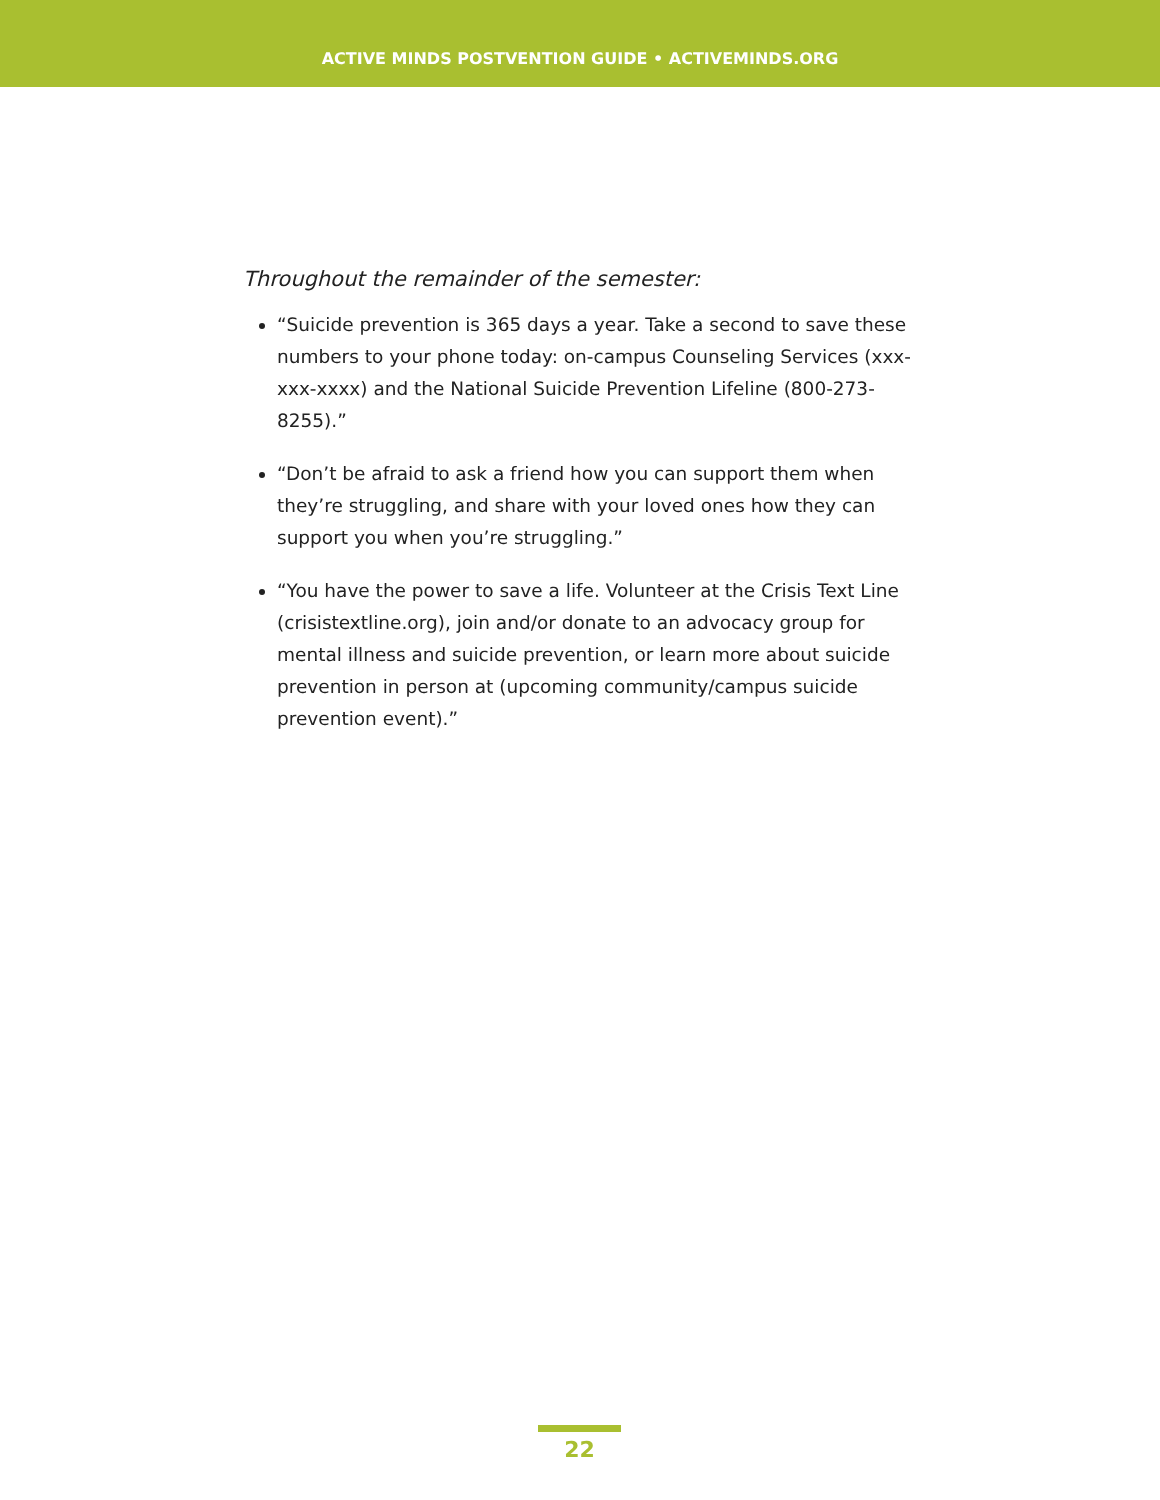ACTIVE MINDS POSTVENTION GUIDE • ACTIVEMINDS.ORG
Throughout the remainder of the semester:
“Suicide prevention is 365 days a year. Take a second to save these numbers to your phone today: on-campus Counseling Services (xxx-xxx-xxxx) and the National Suicide Prevention Lifeline (800-273-8255).”
“Don’t be afraid to ask a friend how you can support them when they’re struggling, and share with your loved ones how they can support you when you’re struggling.”
“You have the power to save a life. Volunteer at the Crisis Text Line (crisistextline.org), join and/or donate to an advocacy group for mental illness and suicide prevention, or learn more about suicide prevention in person at (upcoming community/campus suicide prevention event).”
22